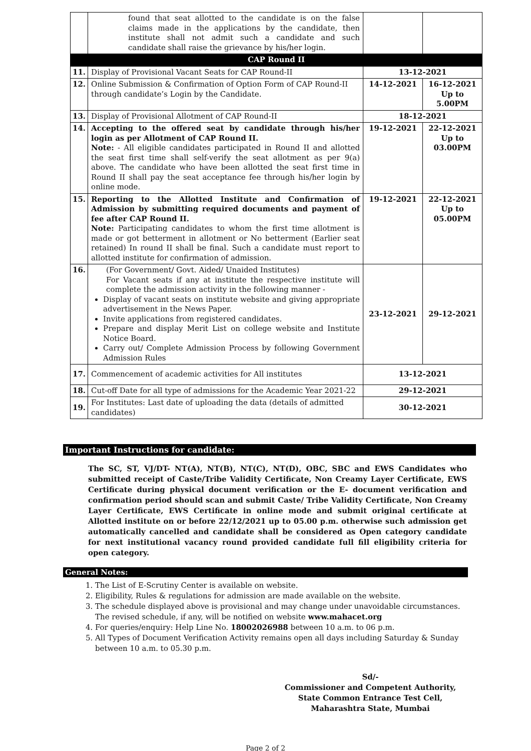| | found that seat allotted to the candidate is on the false claims made in the applications by the candidate, then institute shall not admit such a candidate and such candidate shall raise the grievance by his/her login. | | |
| CAP Round II | | | |
| 11. | Display of Provisional Vacant Seats for CAP Round-II | 13-12-2021 | |
| 12. | Online Submission & Confirmation of Option Form of CAP Round-II through candidate’s Login by the Candidate. | 14-12-2021 | 16-12-2021 Up to 5.00PM |
| 13. | Display of Provisional Allotment of CAP Round-II | 18-12-2021 | |
| 14. | Accepting to the offered seat by candidate through his/her login as per Allotment of CAP Round II. Note: - All eligible candidates participated in Round II and allotted the seat first time shall self-verify the seat allotment as per 9(a) above. The candidate who have been allotted the seat first time in Round II shall pay the seat acceptance fee through his/her login by online mode. | 19-12-2021 | 22-12-2021 Up to 03.00PM |
| 15. | Reporting to the Allotted Institute and Confirmation of Admission by submitting required documents and payment of fee after CAP Round II. Note: Participating candidates to whom the first time allotment is made or got betterment in allotment or No betterment (Earlier seat retained) In round II shall be final. Such a candidate must report to allotted institute for confirmation of admission. | 19-12-2021 | 22-12-2021 Up to 05.00PM |
| 16. | (For Government/ Govt. Aided/ Unaided Institutes) For Vacant seats if any at institute the respective institute will complete the admission activity in the following manner - Display of vacant seats on institute website and giving appropriate advertisement in the News Paper. Invite applications from registered candidates. Prepare and display Merit List on college website and Institute Notice Board. Carry out/ Complete Admission Process by following Government Admission Rules | 23-12-2021 | 29-12-2021 |
| 17. | Commencement of academic activities for All institutes | 13-12-2021 | |
| 18. | Cut-off Date for all type of admissions for the Academic Year 2021-22 | 29-12-2021 | |
| 19. | For Institutes: Last date of uploading the data (details of admitted candidates) | 30-12-2021 | |
Important Instructions for candidate:
The SC, ST, VJ/DT- NT(A), NT(B), NT(C), NT(D), OBC, SBC and EWS Candidates who submitted receipt of Caste/Tribe Validity Certificate, Non Creamy Layer Certificate, EWS Certificate during physical document verification or the E- document verification and confirmation period should scan and submit Caste/ Tribe Validity Certificate, Non Creamy Layer Certificate, EWS Certificate in online mode and submit original certificate at Allotted institute on or before 22/12/2021 up to 05.00 p.m. otherwise such admission get automatically cancelled and candidate shall be considered as Open category candidate for next institutional vacancy round provided candidate full fill eligibility criteria for open category.
General Notes:
1. The List of E-Scrutiny Center is available on website.
2. Eligibility, Rules & regulations for admission are made available on the website.
3. The schedule displayed above is provisional and may change under unavoidable circumstances. The revised schedule, if any, will be notified on website www.mahacet.org
4. For queries/enquiry: Help Line No. 18002026988 between 10 a.m. to 06 p.m.
5. All Types of Document Verification Activity remains open all days including Saturday & Sunday between 10 a.m. to 05.30 p.m.
Sd/-
Commissioner and Competent Authority,
State Common Entrance Test Cell,
Maharashtra State, Mumbai
Page 2 of 2